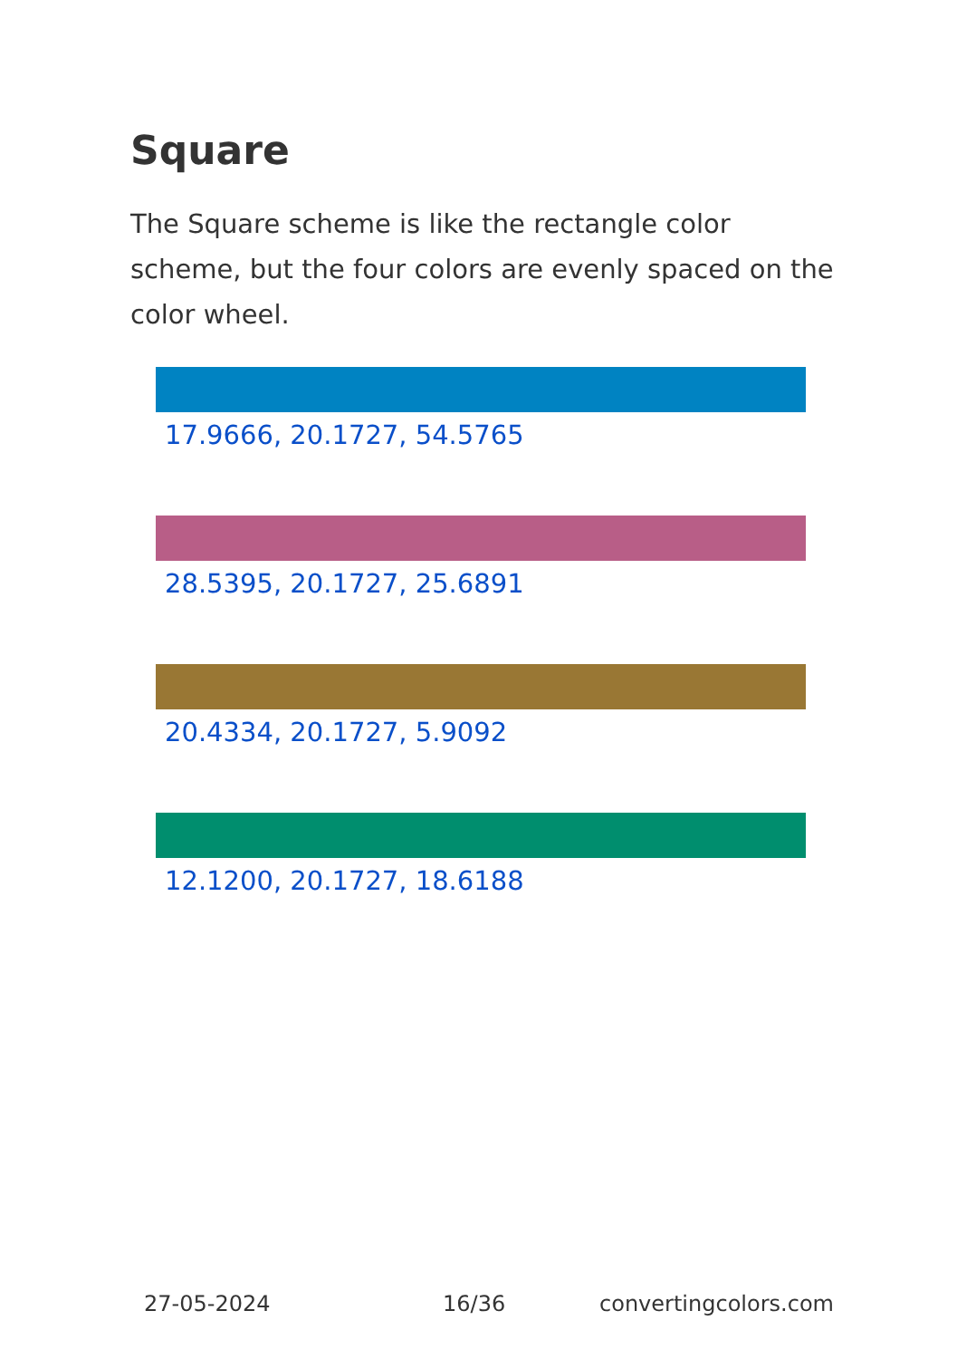Square
The Square scheme is like the rectangle color scheme, but the four colors are evenly spaced on the color wheel.
17.9666, 20.1727, 54.5765
28.5395, 20.1727, 25.6891
20.4334, 20.1727, 5.9092
12.1200, 20.1727, 18.6188
27-05-2024 16/36 convertingcolors.com